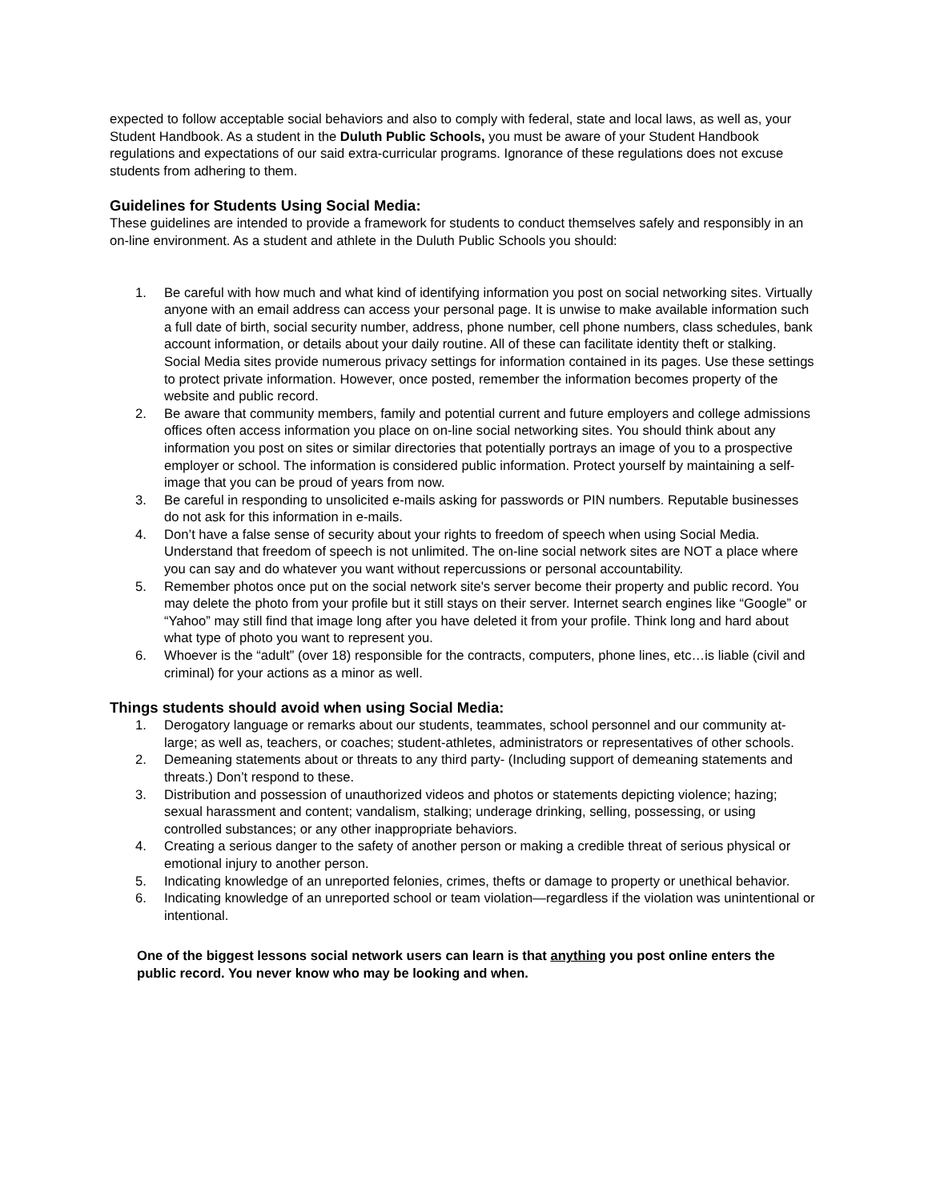expected to follow acceptable social behaviors and also to comply with federal, state and local laws, as well as, your Student Handbook. As a student in the Duluth Public Schools, you must be aware of your Student Handbook regulations and expectations of our said extra-curricular programs. Ignorance of these regulations does not excuse students from adhering to them.
Guidelines for Students Using Social Media:
These guidelines are intended to provide a framework for students to conduct themselves safely and responsibly in an on-line environment. As a student and athlete in the Duluth Public Schools you should:
1. Be careful with how much and what kind of identifying information you post on social networking sites. Virtually anyone with an email address can access your personal page. It is unwise to make available information such a full date of birth, social security number, address, phone number, cell phone numbers, class schedules, bank account information, or details about your daily routine. All of these can facilitate identity theft or stalking. Social Media sites provide numerous privacy settings for information contained in its pages. Use these settings to protect private information. However, once posted, remember the information becomes property of the website and public record.
2. Be aware that community members, family and potential current and future employers and college admissions offices often access information you place on on-line social networking sites. You should think about any information you post on sites or similar directories that potentially portrays an image of you to a prospective employer or school. The information is considered public information. Protect yourself by maintaining a self-image that you can be proud of years from now.
3. Be careful in responding to unsolicited e-mails asking for passwords or PIN numbers. Reputable businesses do not ask for this information in e-mails.
4. Don’t have a false sense of security about your rights to freedom of speech when using Social Media. Understand that freedom of speech is not unlimited. The on-line social network sites are NOT a place where you can say and do whatever you want without repercussions or personal accountability.
5. Remember photos once put on the social network site's server become their property and public record. You may delete the photo from your profile but it still stays on their server. Internet search engines like “Google” or “Yahoo” may still find that image long after you have deleted it from your profile. Think long and hard about what type of photo you want to represent you.
6. Whoever is the “adult” (over 18) responsible for the contracts, computers, phone lines, etc…is liable (civil and criminal) for your actions as a minor as well.
Things students should avoid when using Social Media:
1. Derogatory language or remarks about our students, teammates, school personnel and our community at-large; as well as, teachers, or coaches; student-athletes, administrators or representatives of other schools.
2. Demeaning statements about or threats to any third party- (Including support of demeaning statements and threats.) Don’t respond to these.
3. Distribution and possession of unauthorized videos and photos or statements depicting violence; hazing; sexual harassment and content; vandalism, stalking; underage drinking, selling, possessing, or using controlled substances; or any other inappropriate behaviors.
4. Creating a serious danger to the safety of another person or making a credible threat of serious physical or emotional injury to another person.
5. Indicating knowledge of an unreported felonies, crimes, thefts or damage to property or unethical behavior.
6. Indicating knowledge of an unreported school or team violation—regardless if the violation was unintentional or intentional.
One of the biggest lessons social network users can learn is that anything you post online enters the public record. You never know who may be looking and when.